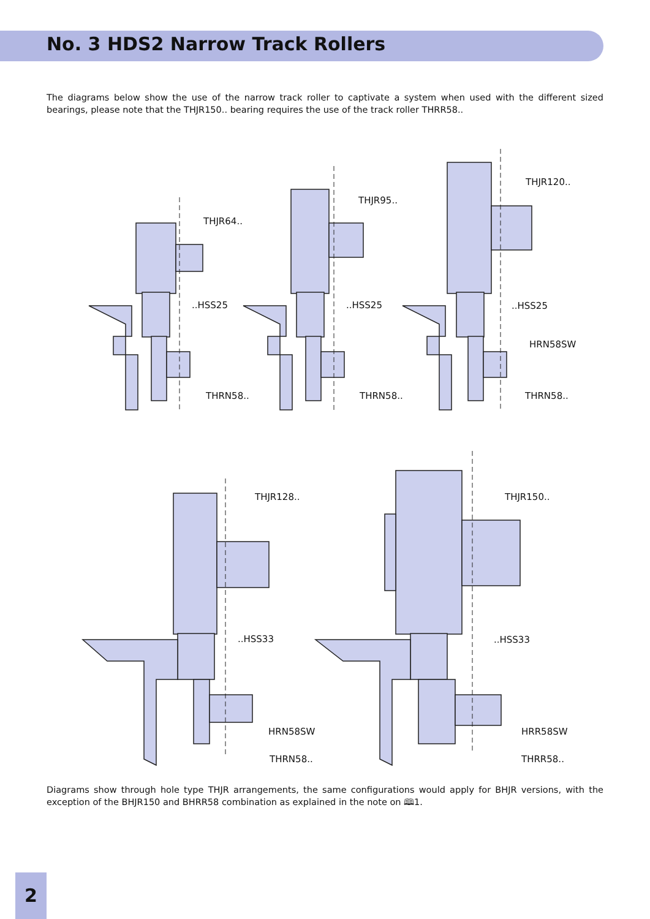No. 3 HDS2 Narrow Track Rollers
The diagrams below show the use of the narrow track roller to captivate a system when used with the different sized bearings, please note that the THJR150.. bearing requires the use of the track roller THRR58..
THJR64..
..HSS25
THRN58..
THJR95..
..HSS25
THRN58..
THJR120..
..HSS25
HRN58SW
THRN58..
THJR128..
..HSS33
HRN58SW
THRN58..
THJR150..
..HSS33
HRR58SW
THRR58..
Diagrams show through hole type THJR arrangements, the same configurations would apply for BHJR versions, with the exception of the BHJR150 and BHRR58 combination as explained in the note on 🕮1.
2